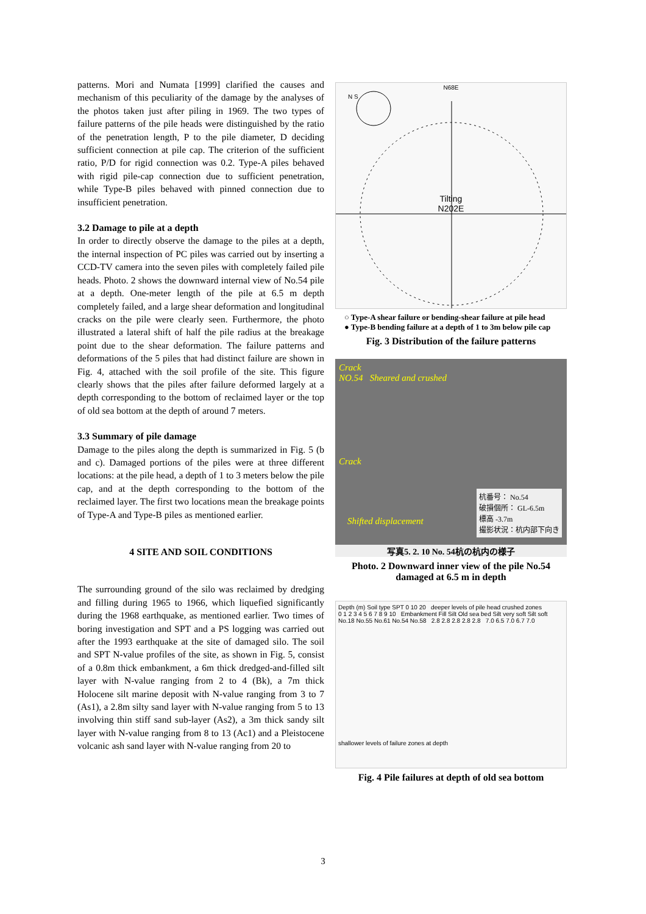patterns. Mori and Numata [1999] clarified the causes and mechanism of this peculiarity of the damage by the analyses of the photos taken just after piling in 1969. The two types of failure patterns of the pile heads were distinguished by the ratio of the penetration length, P to the pile diameter, D deciding sufficient connection at pile cap. The criterion of the sufficient ratio, P/D for rigid connection was 0.2. Type-A piles behaved with rigid pile-cap connection due to sufficient penetration, while Type-B piles behaved with pinned connection due to insufficient penetration.
3.2 Damage to pile at a depth
In order to directly observe the damage to the piles at a depth, the internal inspection of PC piles was carried out by inserting a CCD-TV camera into the seven piles with completely failed pile heads. Photo. 2 shows the downward internal view of No.54 pile at a depth. One-meter length of the pile at 6.5 m depth completely failed, and a large shear deformation and longitudinal cracks on the pile were clearly seen. Furthermore, the photo illustrated a lateral shift of half the pile radius at the breakage point due to the shear deformation. The failure patterns and deformations of the 5 piles that had distinct failure are shown in Fig. 4, attached with the soil profile of the site. This figure clearly shows that the piles after failure deformed largely at a depth corresponding to the bottom of reclaimed layer or the top of old sea bottom at the depth of around 7 meters.
3.3 Summary of pile damage
Damage to the piles along the depth is summarized in Fig. 5 (b and c). Damaged portions of the piles were at three different locations: at the pile head, a depth of 1 to 3 meters below the pile cap, and at the depth corresponding to the bottom of the reclaimed layer. The first two locations mean the breakage points of Type-A and Type-B piles as mentioned earlier.
4 SITE AND SOIL CONDITIONS
The surrounding ground of the silo was reclaimed by dredging and filling during 1965 to 1966, which liquefied significantly during the 1968 earthquake, as mentioned earlier. Two times of boring investigation and SPT and a PS logging was carried out after the 1993 earthquake at the site of damaged silo. The soil and SPT N-value profiles of the site, as shown in Fig. 5, consist of a 0.8m thick embankment, a 6m thick dredged-and-filled silt layer with N-value ranging from 2 to 4 (Bk), a 7m thick Holocene silt marine deposit with N-value ranging from 3 to 7 (As1), a 2.8m silty sand layer with N-value ranging from 5 to 13 involving thin stiff sand sub-layer (As2), a 3m thick sandy silt layer with N-value ranging from 8 to 13 (Ac1) and a Pleistocene volcanic ash sand layer with N-value ranging from 20 to
N68E
N S
Tilting
N202E
○ Type-A shear failure or bending-shear failure at pile head
● Type-B bending failure at a depth of 1 to 3m below pile cap
Fig. 3 Distribution of the failure patterns
Crack
NO.54 Sheared and crushed
Crack
Shifted displacement
杭番号： No.54
破損個所： GL-6.5m
標高 -3.7m
撮影状況：杭内部下向き
写真5. 2. 10 No. 54杭の杭内の様子
Photo. 2 Downward inner view of the pile No.54 damaged at 6.5 m in depth
Depth (m) Soil type SPT 0 10 20 deeper levels of pile head crushed zones
0 1 2 3 4 5 6 7 8 9 10 Embankment Fill Silt Old sea bed Silt very soft Silt soft
No.18 No.55 No.61 No.54 No.58 2.8 2.8 2.8 2.8 2.8 7.0 6.5 7.0 6.7 7.0
shallower levels of failure zones at depth
Fig. 4 Pile failures at depth of old sea bottom
3